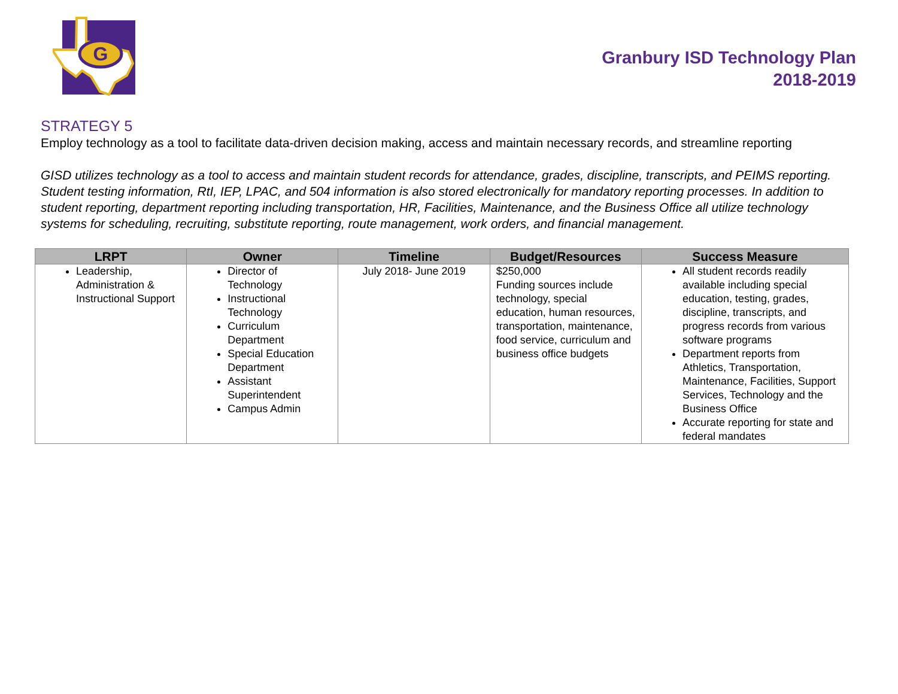G
Granbury ISD Technology Plan
2018-2019
STRATEGY 5
Employ technology as a tool to facilitate data-driven decision making, access and maintain necessary records, and streamline reporting
GISD utilizes technology as a tool to access and maintain student records for attendance, grades, discipline, transcripts, and PEIMS reporting. Student testing information, RtI, IEP, LPAC, and 504 information is also stored electronically for mandatory reporting processes. In addition to student reporting, department reporting including transportation, HR, Facilities, Maintenance, and the Business Office all utilize technology systems for scheduling, recruiting, substitute reporting, route management, work orders, and financial management.
| LRPT | Owner | Timeline | Budget/Resources | Success Measure |
| --- | --- | --- | --- | --- |
| Leadership, Administration & Instructional Support | Director of Technology Instructional Technology Curriculum Department Special Education Department Assistant Superintendent Campus Admin | July 2018- June 2019 | $250,000 Funding sources include technology, special education, human resources, transportation, maintenance, food service, curriculum and business office budgets | All student records readily available including special education, testing, grades, discipline, transcripts, and progress records from various software programs Department reports from Athletics, Transportation, Maintenance, Facilities, Support Services, Technology and the Business Office Accurate reporting for state and federal mandates |